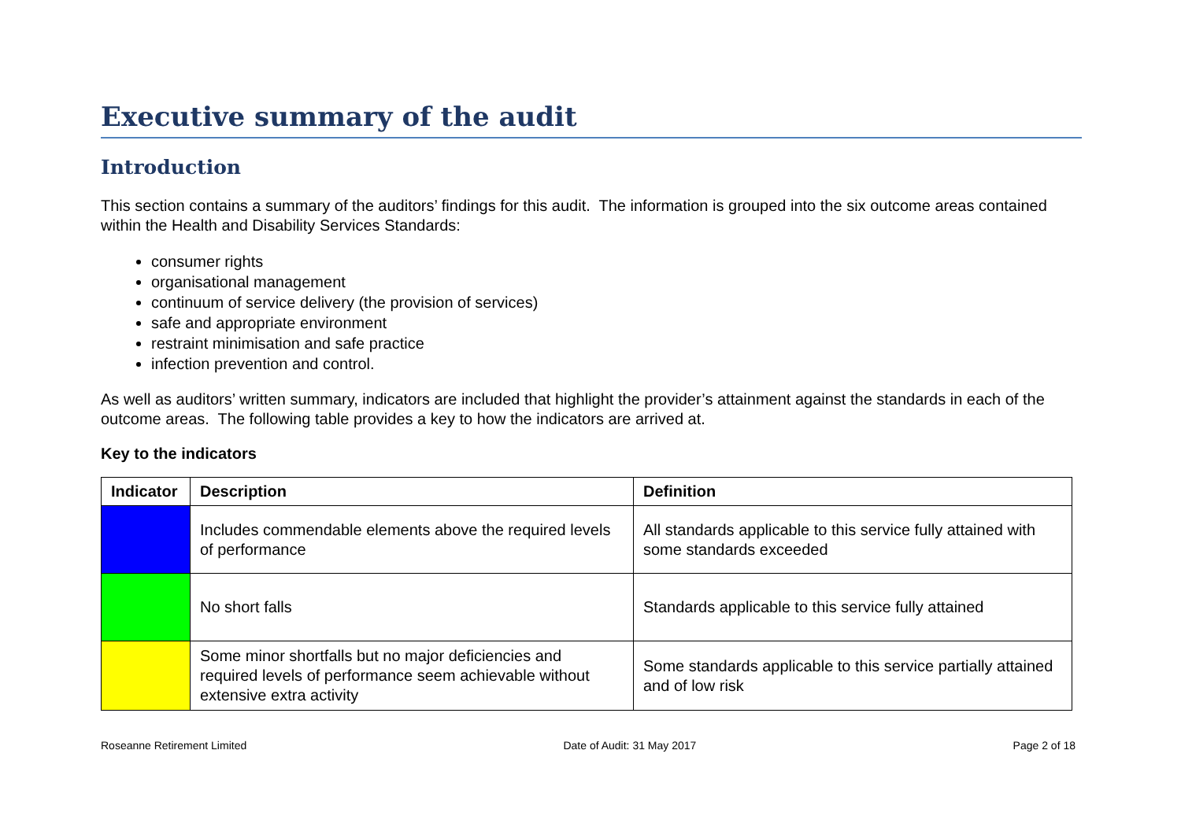Executive summary of the audit
Introduction
This section contains a summary of the auditors’ findings for this audit. The information is grouped into the six outcome areas contained within the Health and Disability Services Standards:
consumer rights
organisational management
continuum of service delivery (the provision of services)
safe and appropriate environment
restraint minimisation and safe practice
infection prevention and control.
As well as auditors’ written summary, indicators are included that highlight the provider’s attainment against the standards in each of the outcome areas. The following table provides a key to how the indicators are arrived at.
Key to the indicators
| Indicator | Description | Definition |
| --- | --- | --- |
| | Includes commendable elements above the required levels of performance | All standards applicable to this service fully attained with some standards exceeded |
| | No short falls | Standards applicable to this service fully attained |
| | Some minor shortfalls but no major deficiencies and required levels of performance seem achievable without extensive extra activity | Some standards applicable to this service partially attained and of low risk |
Roseanne Retirement Limited Date of Audit: 31 May 2017 Page 2 of 18